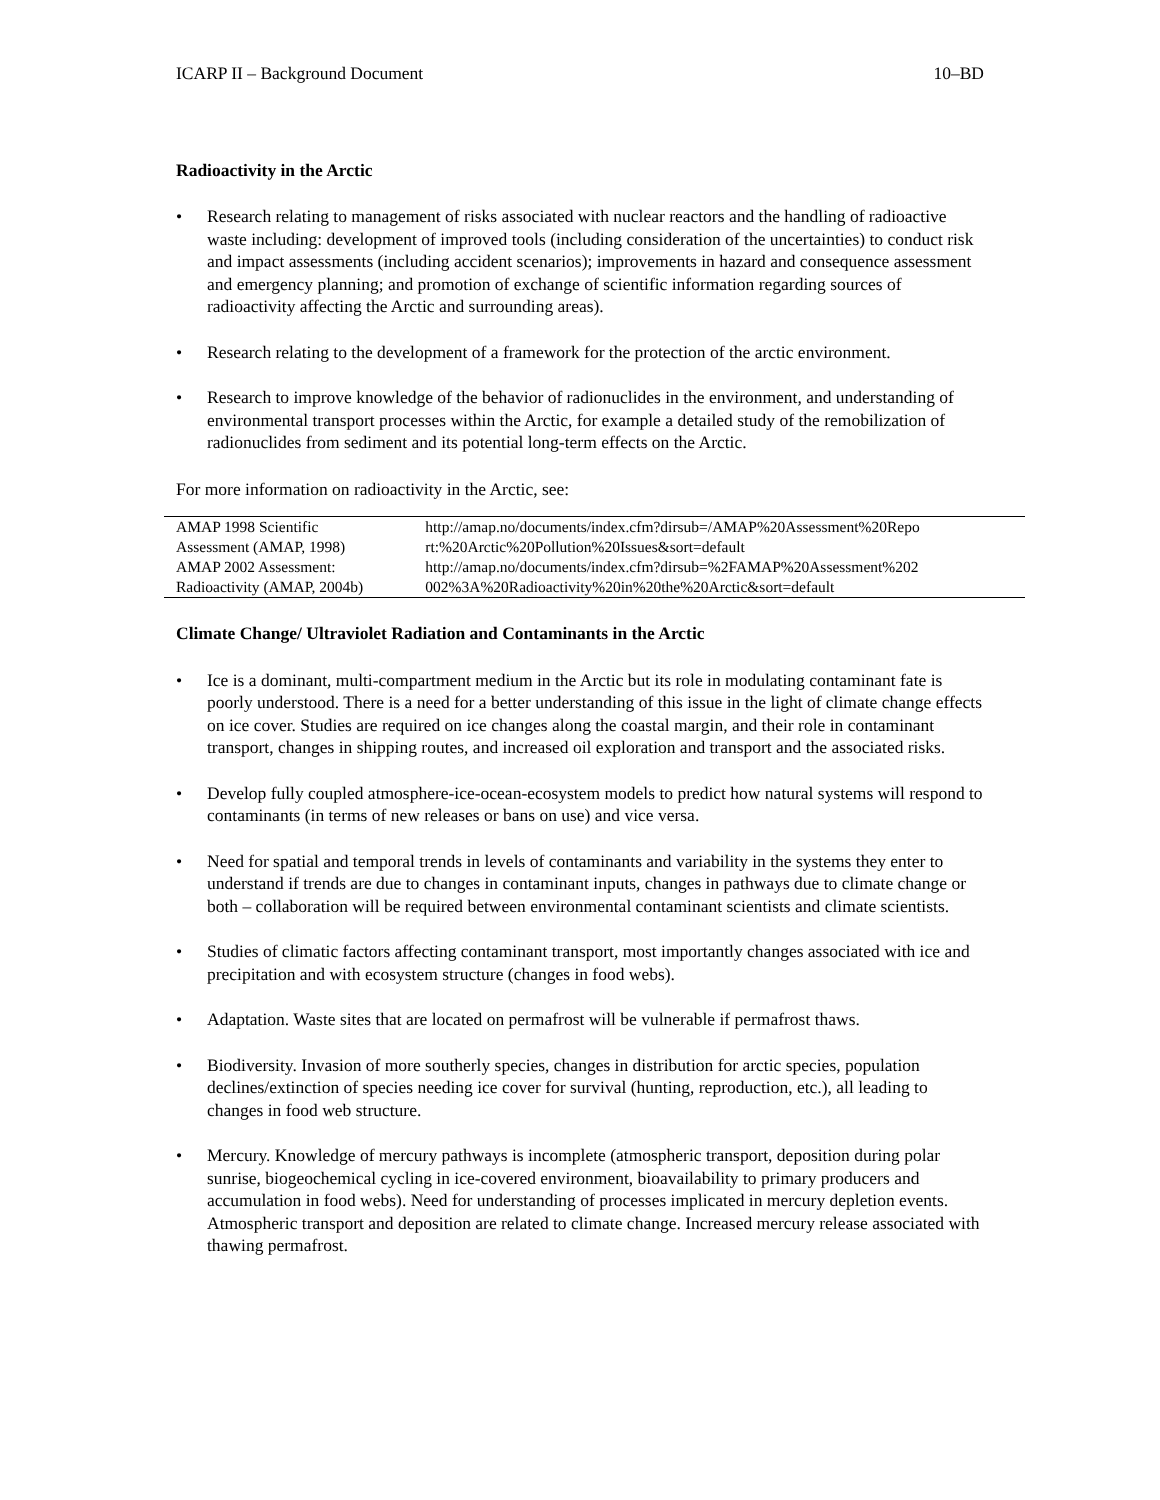ICARP II – Background Document 10–BD
Radioactivity in the Arctic
• Research relating to management of risks associated with nuclear reactors and the handling of radioactive waste including: development of improved tools (including consideration of the uncertainties) to conduct risk and impact assessments (including accident scenarios); improvements in hazard and consequence assessment and emergency planning; and promotion of exchange of scientific information regarding sources of radioactivity affecting the Arctic and surrounding areas).
• Research relating to the development of a framework for the protection of the arctic environment.
• Research to improve knowledge of the behavior of radionuclides in the environment, and understanding of environmental transport processes within the Arctic, for example a detailed study of the remobilization of radionuclides from sediment and its potential long-term effects on the Arctic.
For more information on radioactivity in the Arctic, see:
| AMAP 1998 Scientific Assessment (AMAP, 1998) | http://amap.no/documents/index.cfm?dirsub=/AMAP%20Assessment%20Repo rt:%20Arctic%20Pollution%20Issues&sort=default |
| AMAP 2002 Assessment: Radioactivity (AMAP, 2004b) | http://amap.no/documents/index.cfm?dirsub=%2FAMAP%20Assessment%202 002%3A%20Radioactivity%20in%20the%20Arctic&sort=default |
Climate Change/ Ultraviolet Radiation and Contaminants in the Arctic
• Ice is a dominant, multi-compartment medium in the Arctic but its role in modulating contaminant fate is poorly understood. There is a need for a better understanding of this issue in the light of climate change effects on ice cover. Studies are required on ice changes along the coastal margin, and their role in contaminant transport, changes in shipping routes, and increased oil exploration and transport and the associated risks.
• Develop fully coupled atmosphere-ice-ocean-ecosystem models to predict how natural systems will respond to contaminants (in terms of new releases or bans on use) and vice versa.
• Need for spatial and temporal trends in levels of contaminants and variability in the systems they enter to understand if trends are due to changes in contaminant inputs, changes in pathways due to climate change or both – collaboration will be required between environmental contaminant scientists and climate scientists.
• Studies of climatic factors affecting contaminant transport, most importantly changes associated with ice and precipitation and with ecosystem structure (changes in food webs).
• Adaptation. Waste sites that are located on permafrost will be vulnerable if permafrost thaws.
• Biodiversity. Invasion of more southerly species, changes in distribution for arctic species, population declines/extinction of species needing ice cover for survival (hunting, reproduction, etc.), all leading to changes in food web structure.
• Mercury. Knowledge of mercury pathways is incomplete (atmospheric transport, deposition during polar sunrise, biogeochemical cycling in ice-covered environment, bioavailability to primary producers and accumulation in food webs). Need for understanding of processes implicated in mercury depletion events. Atmospheric transport and deposition are related to climate change. Increased mercury release associated with thawing permafrost.